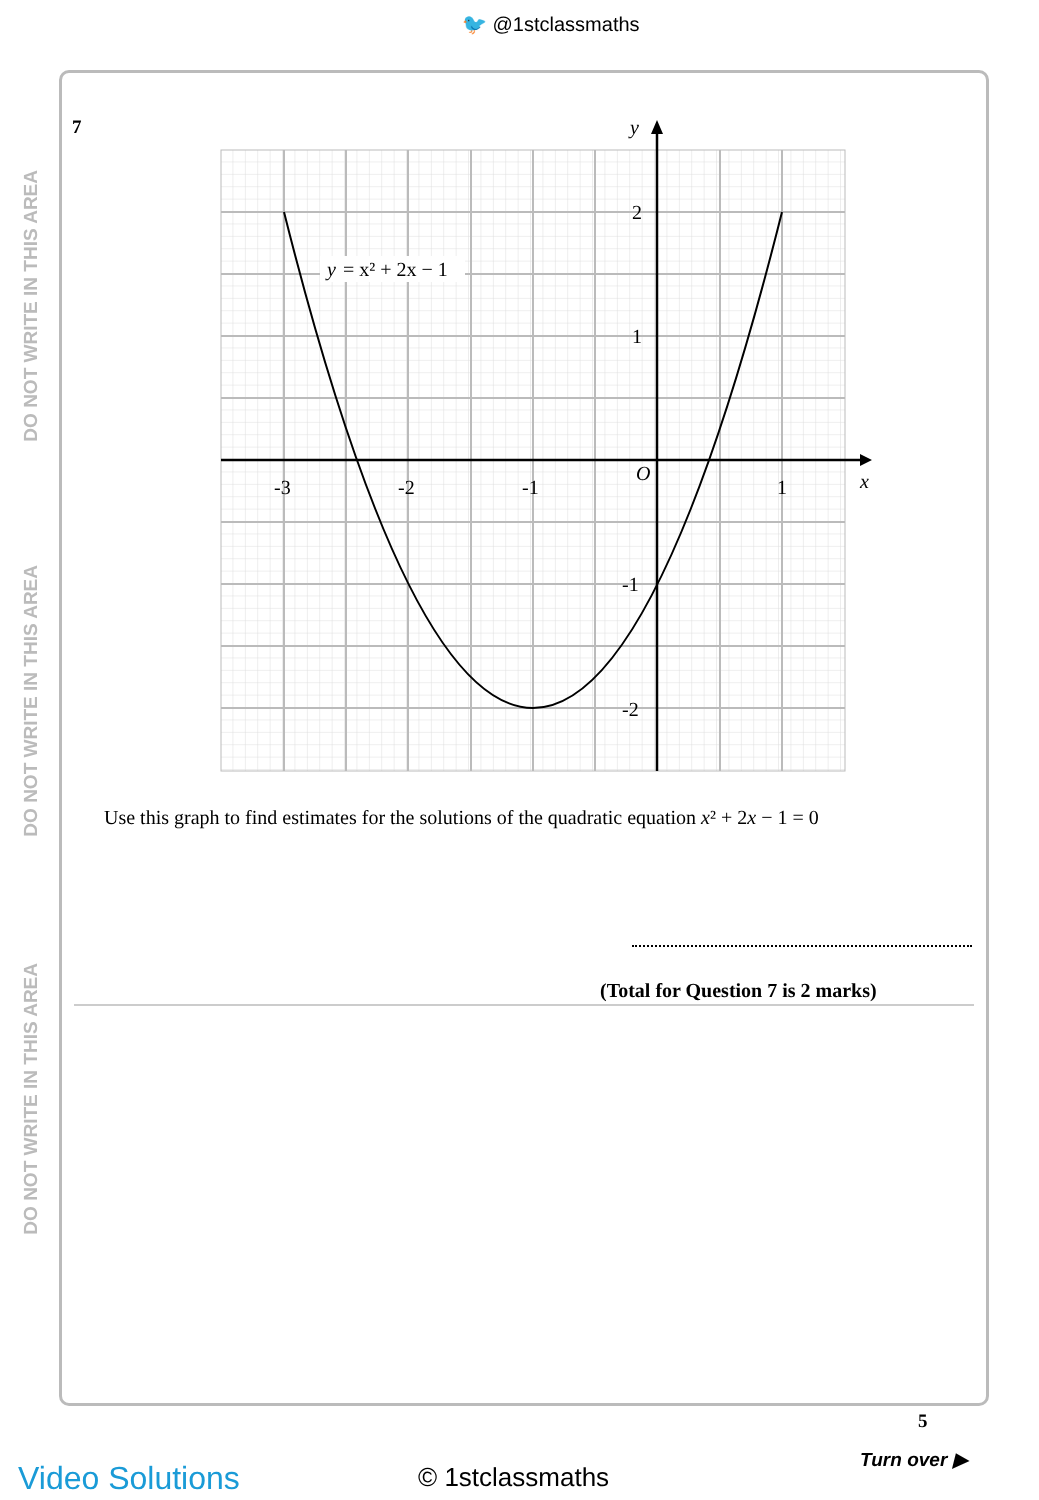🐦 @1stclassmaths
DO NOT WRITE IN THIS AREA
DO NOT WRITE IN THIS AREA
DO NOT WRITE IN THIS AREA
7
y
= x² + 2x − 1
-3
-2
-1
1
O
x
y
2
1
-1
-2
Use this graph to find estimates for the solutions of the quadratic equation x² + 2x − 1 = 0
(Total for Question 7 is 2 marks)
5
Turn over ▶
Video Solutions © 1stclassmaths